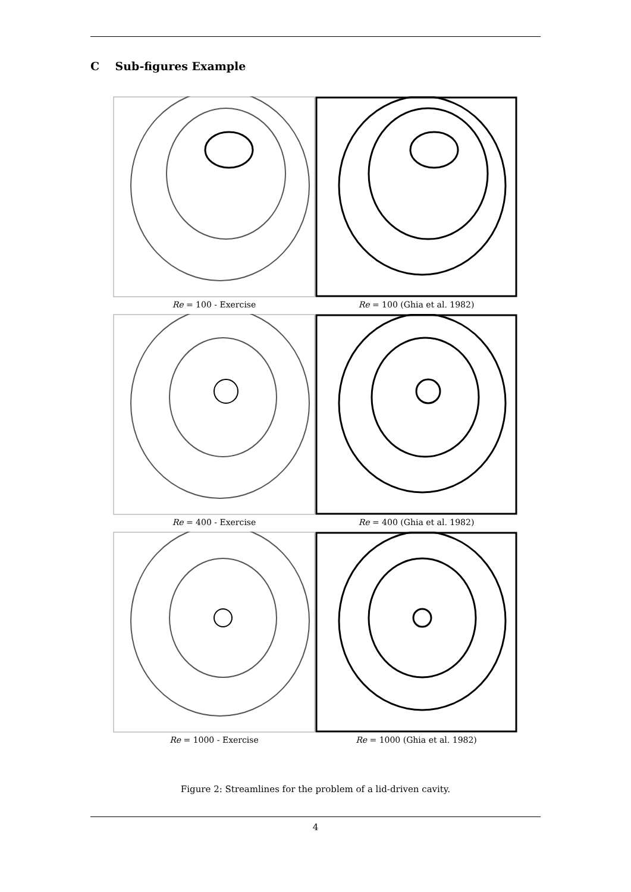C Sub-figures Example
Re = 100 - Exercise
Re = 100 (Ghia et al. 1982)
Re = 400 - Exercise
Re = 400 (Ghia et al. 1982)
Re = 1000 - Exercise
Re = 1000 (Ghia et al. 1982)
Figure 2: Streamlines for the problem of a lid-driven cavity.
4